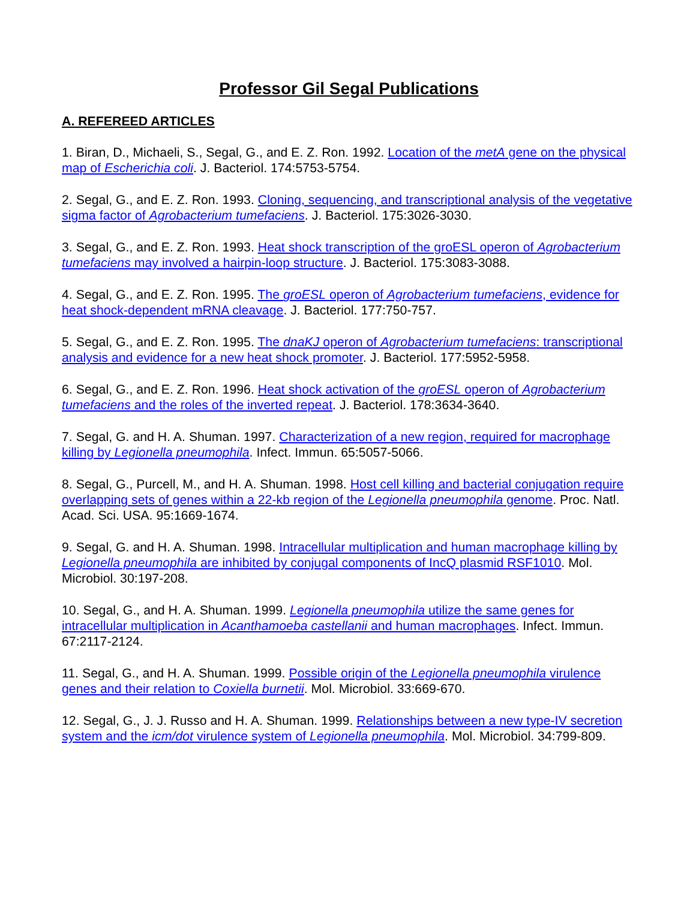Professor Gil Segal Publications
A. REFEREED ARTICLES
1. Biran, D., Michaeli, S., Segal, G., and E. Z. Ron. 1992. Location of the metA gene on the physical map of Escherichia coli. J. Bacteriol. 174:5753-5754.
2. Segal, G., and E. Z. Ron. 1993. Cloning, sequencing, and transcriptional analysis of the vegetative sigma factor of Agrobacterium tumefaciens. J. Bacteriol. 175:3026-3030.
3. Segal, G., and E. Z. Ron. 1993. Heat shock transcription of the groESL operon of Agrobacterium tumefaciens may involved a hairpin-loop structure. J. Bacteriol. 175:3083-3088.
4. Segal, G., and E. Z. Ron. 1995. The groESL operon of Agrobacterium tumefaciens, evidence for heat shock-dependent mRNA cleavage. J. Bacteriol. 177:750-757.
5. Segal, G., and E. Z. Ron. 1995. The dnaKJ operon of Agrobacterium tumefaciens: transcriptional analysis and evidence for a new heat shock promoter. J. Bacteriol. 177:5952-5958.
6. Segal, G., and E. Z. Ron. 1996. Heat shock activation of the groESL operon of Agrobacterium tumefaciens and the roles of the inverted repeat. J. Bacteriol. 178:3634-3640.
7. Segal, G. and H. A. Shuman. 1997. Characterization of a new region, required for macrophage killing by Legionella pneumophila. Infect. Immun. 65:5057-5066.
8. Segal, G., Purcell, M., and H. A. Shuman. 1998. Host cell killing and bacterial conjugation require overlapping sets of genes within a 22-kb region of the Legionella pneumophila genome. Proc. Natl. Acad. Sci. USA. 95:1669-1674.
9. Segal, G. and H. A. Shuman. 1998. Intracellular multiplication and human macrophage killing by Legionella pneumophila are inhibited by conjugal components of IncQ plasmid RSF1010. Mol. Microbiol. 30:197-208.
10. Segal, G., and H. A. Shuman. 1999. Legionella pneumophila utilize the same genes for intracellular multiplication in Acanthamoeba castellanii and human macrophages. Infect. Immun. 67:2117-2124.
11. Segal, G., and H. A. Shuman. 1999. Possible origin of the Legionella pneumophila virulence genes and their relation to Coxiella burnetii. Mol. Microbiol. 33:669-670.
12. Segal, G., J. J. Russo and H. A. Shuman. 1999. Relationships between a new type-IV secretion system and the icm/dot virulence system of Legionella pneumophila. Mol. Microbiol. 34:799-809.